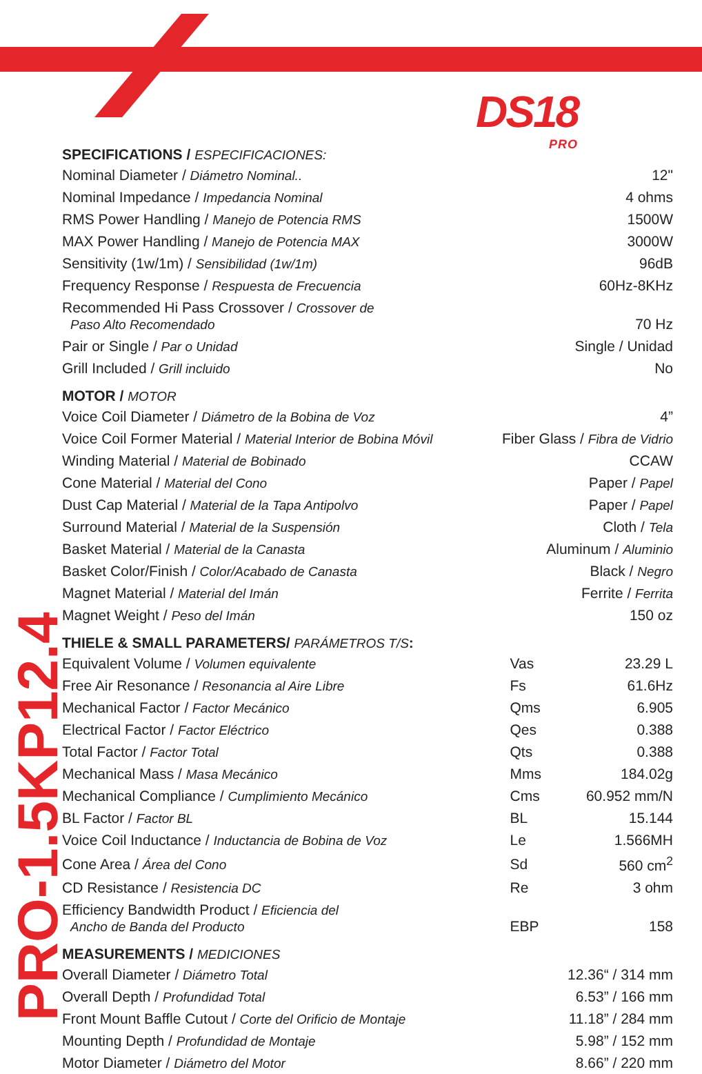DS18
PRO
PRO-1.5KP12.4
SPECIFICATIONS / ESPECIFICACIONES:
| Nominal Diameter / Diámetro Nominal.. | 12" |
| Nominal Impedance / Impedancia Nominal | 4 ohms |
| RMS Power Handling / Manejo de Potencia RMS | 1500W |
| MAX Power Handling / Manejo de Potencia MAX | 3000W |
| Sensitivity (1w/1m) / Sensibilidad (1w/1m) | 96dB |
| Frequency Response / Respuesta de Frecuencia | 60Hz-8KHz |
| Recommended Hi Pass Crossover / Crossover de Paso Alto Recomendado | 70 Hz |
| Pair or Single / Par o Unidad | Single / Unidad |
| Grill Included / Grill incluido | No |
MOTOR / MOTOR
| Voice Coil Diameter / Diámetro de la Bobina de Voz | 4” |
| Voice Coil Former Material / Material Interior de Bobina Móvil | Fiber Glass / Fibra de Vidrio |
| Winding Material / Material de Bobinado | CCAW |
| Cone Material / Material del Cono | Paper / Papel |
| Dust Cap Material / Material de la Tapa Antipolvo | Paper / Papel |
| Surround Material / Material de la Suspensión | Cloth / Tela |
| Basket Material / Material de la Canasta | Aluminum / Aluminio |
| Basket Color/Finish / Color/Acabado de Canasta | Black / Negro |
| Magnet Material / Material del Imán | Ferrite / Ferrita |
| Magnet Weight / Peso del Imán | 150 oz |
THIELE & SMALL PARAMETERS/ PARÁMETROS T/S:
| Equivalent Volume / Volumen equivalente | Vas | 23.29 L |
| Free Air Resonance / Resonancia al Aire Libre | Fs | 61.6Hz |
| Mechanical Factor / Factor Mecánico | Qms | 6.905 |
| Electrical Factor / Factor Eléctrico | Qes | 0.388 |
| Total Factor / Factor Total | Qts | 0.388 |
| Mechanical Mass / Masa Mecánico | Mms | 184.02g |
| Mechanical Compliance / Cumplimiento Mecánico | Cms | 60.952 mm/N |
| BL Factor / Factor BL | BL | 15.144 |
| Voice Coil Inductance / Inductancia de Bobina de Voz | Le | 1.566MH |
| Cone Area / Área del Cono | Sd | 560 cm<sup>2</sup> |
| CD Resistance / Resistencia DC | Re | 3 ohm |
| Efficiency Bandwidth Product / Eficiencia del Ancho de Banda del Producto | EBP | 158 |
MEASUREMENTS / MEDICIONES
| Overall Diameter / Diámetro Total | 12.36“ / 314 mm |
| Overall Depth / Profundidad Total | 6.53” / 166 mm |
| Front Mount Baffle Cutout / Corte del Orificio de Montaje | 11.18” / 284 mm |
| Mounting Depth / Profundidad de Montaje | 5.98” / 152 mm |
| Motor Diameter / Diámetro del Motor | 8.66” / 220 mm |